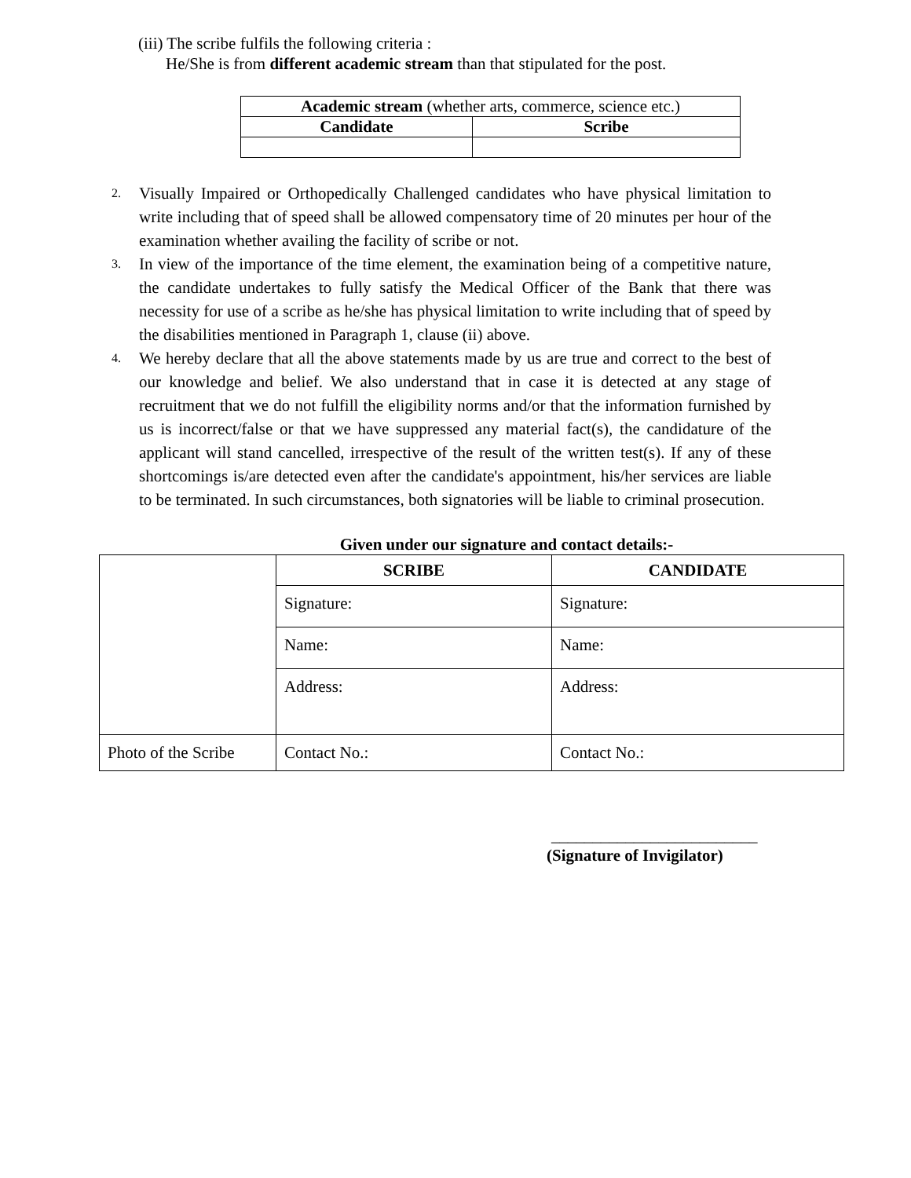(iii) The scribe fulfils the following criteria :
He/She is from different academic stream than that stipulated for the post.
| Academic stream (whether arts, commerce, science etc.) | |
| --- | --- |
| Candidate | Scribe |
2. Visually Impaired or Orthopedically Challenged candidates who have physical limitation to write including that of speed shall be allowed compensatory time of 20 minutes per hour of the examination whether availing the facility of scribe or not.
3. In view of the importance of the time element, the examination being of a competitive nature, the candidate undertakes to fully satisfy the Medical Officer of the Bank that there was necessity for use of a scribe as he/she has physical limitation to write including that of speed by the disabilities mentioned in Paragraph 1, clause (ii) above.
4. We hereby declare that all the above statements made by us are true and correct to the best of our knowledge and belief. We also understand that in case it is detected at any stage of recruitment that we do not fulfill the eligibility norms and/or that the information furnished by us is incorrect/false or that we have suppressed any material fact(s), the candidature of the applicant will stand cancelled, irrespective of the result of the written test(s). If any of these shortcomings is/are detected even after the candidate's appointment, his/her services are liable to be terminated. In such circumstances, both signatories will be liable to criminal prosecution.
Given under our signature and contact details:-
| | SCRIBE | CANDIDATE |
| | Signature: | Signature: |
| | Name: | Name: |
| | Address: | Address: |
| Photo of the Scribe | Contact No.: | Contact No.: |
_________________________
(Signature of Invigilator)